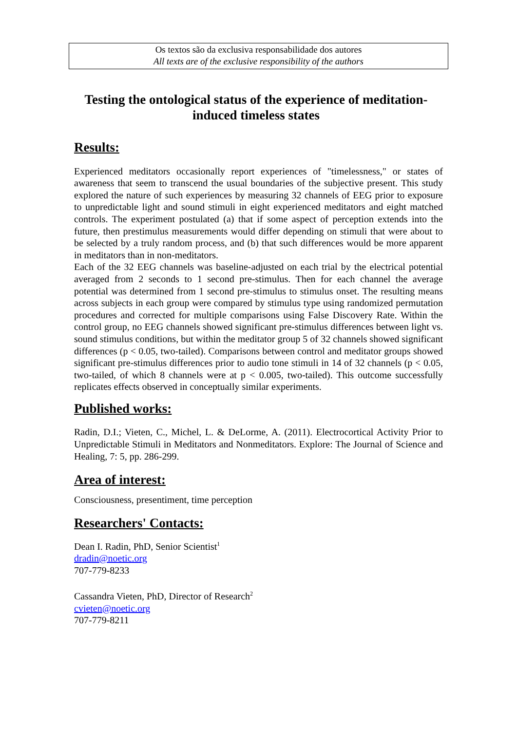Os textos são da exclusiva responsabilidade dos autores
All texts are of the exclusive responsibility of the authors
Testing the ontological status of the experience of meditation-induced timeless states
Results:
Experienced meditators occasionally report experiences of "timelessness," or states of awareness that seem to transcend the usual boundaries of the subjective present. This study explored the nature of such experiences by measuring 32 channels of EEG prior to exposure to unpredictable light and sound stimuli in eight experienced meditators and eight matched controls. The experiment postulated (a) that if some aspect of perception extends into the future, then prestimulus measurements would differ depending on stimuli that were about to be selected by a truly random process, and (b) that such differences would be more apparent in meditators than in non-meditators.
Each of the 32 EEG channels was baseline-adjusted on each trial by the electrical potential averaged from 2 seconds to 1 second pre-stimulus. Then for each channel the average potential was determined from 1 second pre-stimulus to stimulus onset. The resulting means across subjects in each group were compared by stimulus type using randomized permutation procedures and corrected for multiple comparisons using False Discovery Rate. Within the control group, no EEG channels showed significant pre-stimulus differences between light vs. sound stimulus conditions, but within the meditator group 5 of 32 channels showed significant differences (p < 0.05, two-tailed). Comparisons between control and meditator groups showed significant pre-stimulus differences prior to audio tone stimuli in 14 of 32 channels (p < 0.05, two-tailed, of which 8 channels were at p < 0.005, two-tailed). This outcome successfully replicates effects observed in conceptually similar experiments.
Published works:
Radin, D.I.; Vieten, C., Michel, L. & DeLorme, A. (2011). Electrocortical Activity Prior to Unpredictable Stimuli in Meditators and Nonmeditators. Explore: The Journal of Science and Healing, 7: 5, pp. 286-299.
Area of interest:
Consciousness, presentiment, time perception
Researchers' Contacts:
Dean I. Radin, PhD, Senior Scientist<sup>1</sup>
dradin@noetic.org
707-779-8233
Cassandra Vieten, PhD, Director of Research<sup>2</sup>
cvieten@noetic.org
707-779-8211